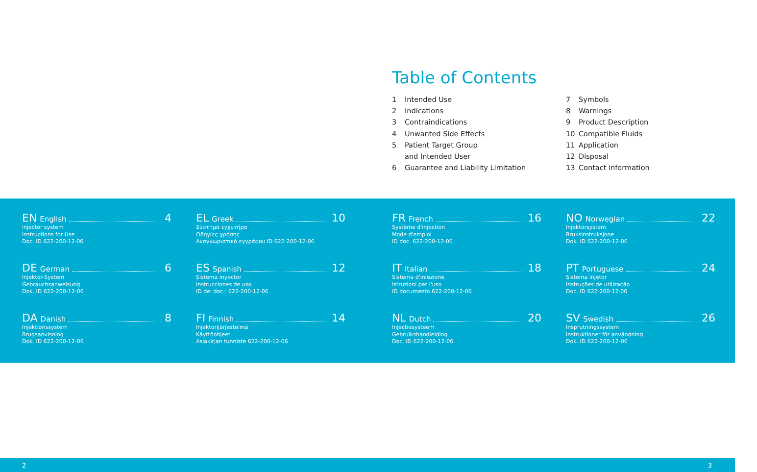Table of Contents
1 Intended Use
2 Indications
3 Contraindications
4 Unwanted Side Effects
5 Patient Target Group
and Intended User
6 Guarantee and Liability Limitation
7 Symbols
8 Warnings
9 Product Description
10 Compatible Fluids
11 Application
12 Disposal
13 Contact information
EN English 4
injector system
Instructions for Use
Doc. ID 622-200-12-06
DE German 6
Injektor-System
Gebrauchsanweisung
Dok. ID 622-200-12-06
DA Danish 8
Injektionssystem
Brugsanvisning
Dok. ID 622-200-12-06
EL Greek 10
Σύστημα εγχυτήρα
Οδηγίες χρήσης
Αναγνωριστικό εγγράφου ID 622-200-12-06
ES Spanish 12
Sistema inyector
Instrucciones de uso
ID del doc.: 622-200-12-06
FI Finnish 14
Injektorijärjestelmä
Käyttöohjeet
Asiakirjan tunniste 622-200-12-06
FR French 16
Système d'injection
Mode d'emploi
ID doc. 622-200-12-06
IT Italian 18
Sistema d'iniezione
Istruzioni per l'uso
ID documento 622-200-12-06
NL Dutch 20
Injectiesysteem
Gebruikshandleiding
Doc. ID 622-200-12-06
NO Norwegian 22
Injektorsystem
Bruksinstruksjone
Dok. ID 622-200-12-06
PT Portuguese 24
Sistema injetor
Instruções de utilização
Doc. ID 622-200-12-06
SV Swedish 26
Insprutningssystem
Instruktioner för användning
Dok. ID 622-200-12-06
2 3